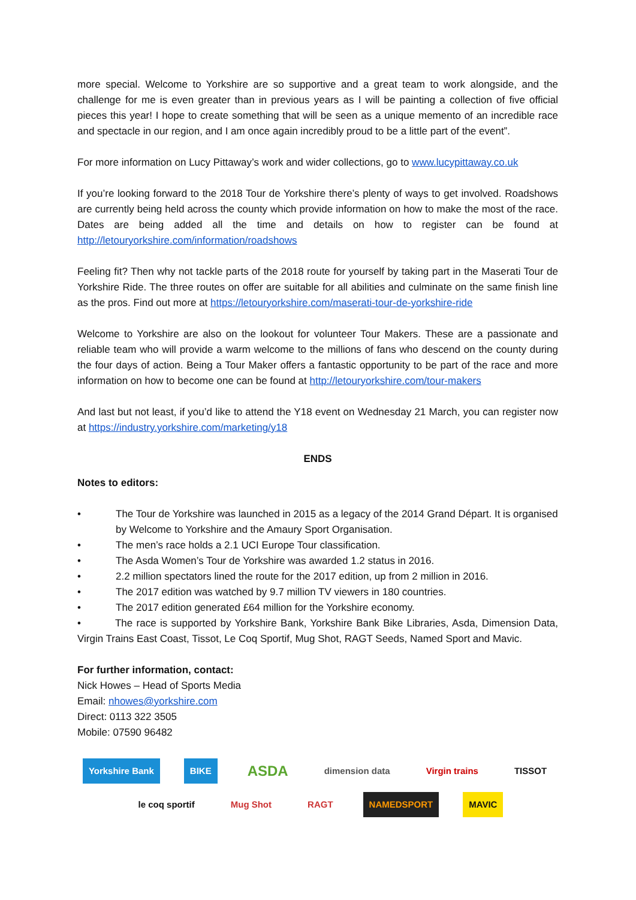more special. Welcome to Yorkshire are so supportive and a great team to work alongside, and the challenge for me is even greater than in previous years as I will be painting a collection of five official pieces this year! I hope to create something that will be seen as a unique memento of an incredible race and spectacle in our region, and I am once again incredibly proud to be a little part of the event”.
For more information on Lucy Pittaway’s work and wider collections, go to www.lucypittaway.co.uk
If you’re looking forward to the 2018 Tour de Yorkshire there’s plenty of ways to get involved. Roadshows are currently being held across the county which provide information on how to make the most of the race. Dates are being added all the time and details on how to register can be found at http://letouryorkshire.com/information/roadshows
Feeling fit? Then why not tackle parts of the 2018 route for yourself by taking part in the Maserati Tour de Yorkshire Ride. The three routes on offer are suitable for all abilities and culminate on the same finish line as the pros. Find out more at https://letouryorkshire.com/maserati-tour-de-yorkshire-ride
Welcome to Yorkshire are also on the lookout for volunteer Tour Makers. These are a passionate and reliable team who will provide a warm welcome to the millions of fans who descend on the county during the four days of action. Being a Tour Maker offers a fantastic opportunity to be part of the race and more information on how to become one can be found at http://letouryorkshire.com/tour-makers
And last but not least, if you’d like to attend the Y18 event on Wednesday 21 March, you can register now at https://industry.yorkshire.com/marketing/y18
ENDS
Notes to editors:
• The Tour de Yorkshire was launched in 2015 as a legacy of the 2014 Grand Départ. It is organised by Welcome to Yorkshire and the Amaury Sport Organisation.
• The men’s race holds a 2.1 UCI Europe Tour classification.
• The Asda Women’s Tour de Yorkshire was awarded 1.2 status in 2016.
• 2.2 million spectators lined the route for the 2017 edition, up from 2 million in 2016.
• The 2017 edition was watched by 9.7 million TV viewers in 180 countries.
• The 2017 edition generated £64 million for the Yorkshire economy.
• The race is supported by Yorkshire Bank, Yorkshire Bank Bike Libraries, Asda, Dimension Data, Virgin Trains East Coast, Tissot, Le Coq Sportif, Mug Shot, RAGT Seeds, Named Sport and Mavic.
For further information, contact:
Nick Howes – Head of Sports Media
Email: nhowes@yorkshire.com
Direct: 0113 322 3505
Mobile: 07590 96482
Yorkshire Bank
BIKE
ASDA
dimension data
Virgin trains
TISSOT
le coq sportif
Mug Shot
RAGT
NAMEDSPORT
MAVIC